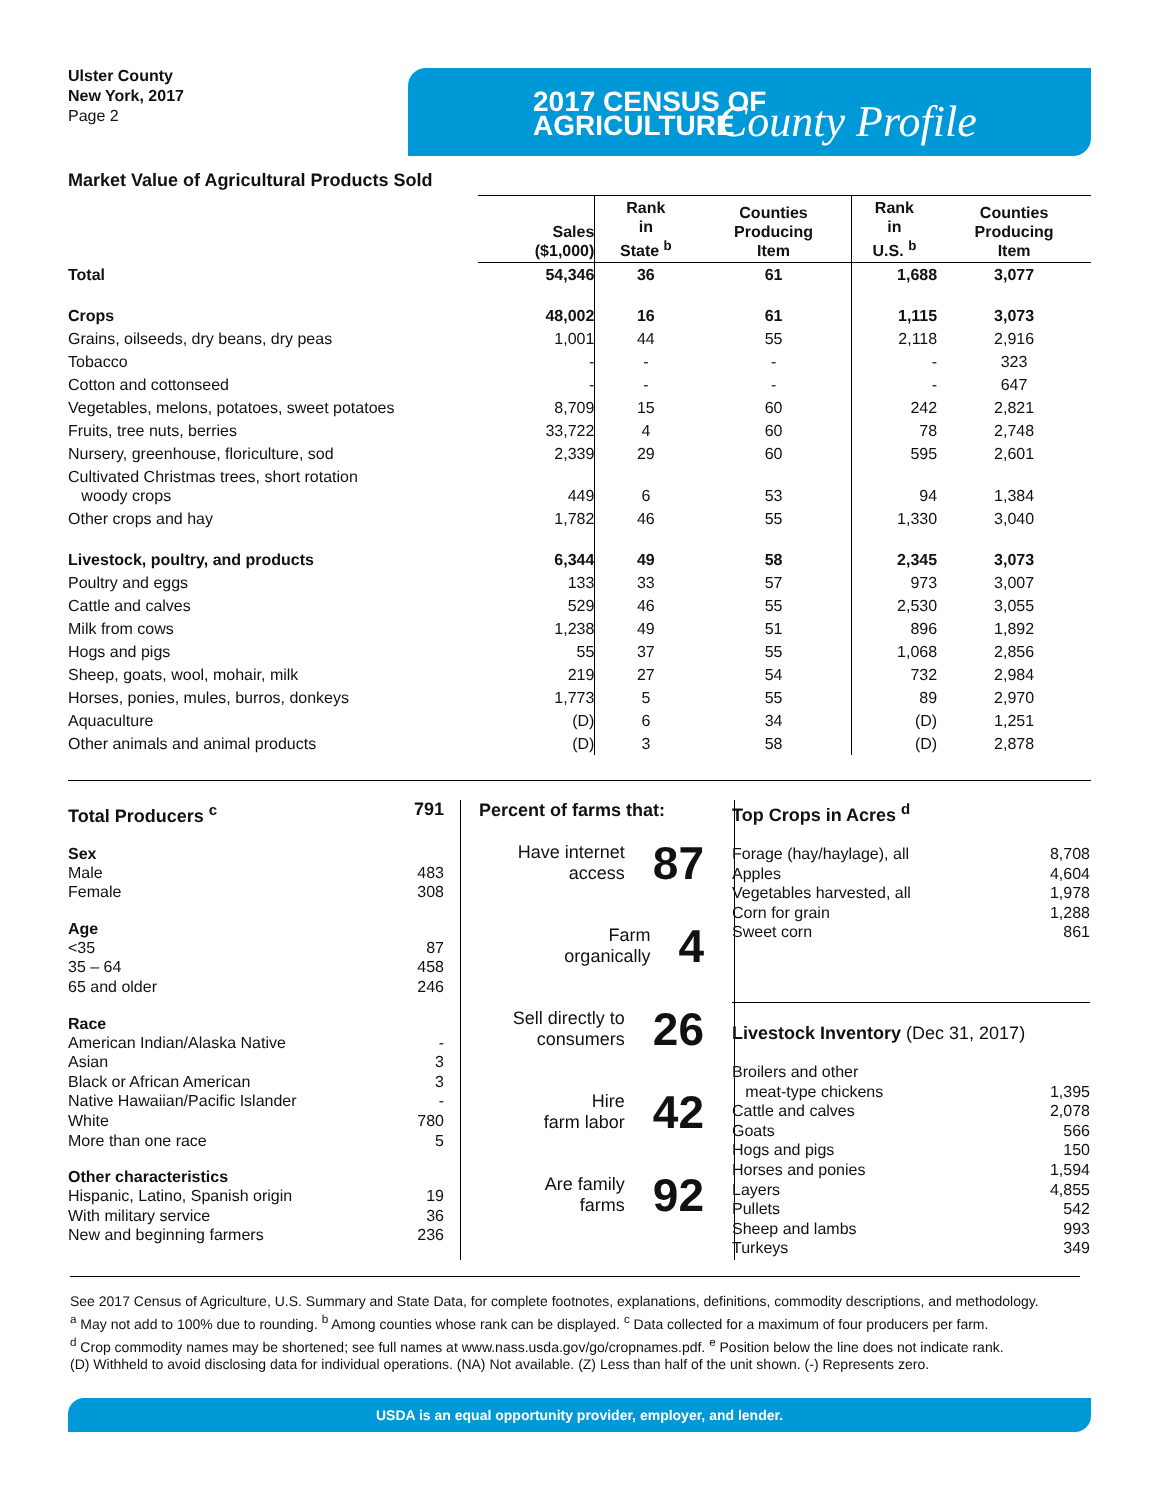Ulster County
New York, 2017
Page 2
2017 CENSUS OF
AGRICULTURE
County Profile
Market Value of Agricultural Products Sold
| | Sales ($1,000) | Rank in State <sup>b</sup> | Counties Producing Item | Rank in U.S. <sup>b</sup> | Counties Producing Item |
| --- | --- | --- | --- | --- | --- |
| Total | 54,346 | 36 | 61 | 1,688 | 3,077 |
| Crops | 48,002 | 16 | 61 | 1,115 | 3,073 |
| Grains, oilseeds, dry beans, dry peas | 1,001 | 44 | 55 | 2,118 | 2,916 |
| Tobacco | - | - | - | - | 323 |
| Cotton and cottonseed | - | - | - | - | 647 |
| Vegetables, melons, potatoes, sweet potatoes | 8,709 | 15 | 60 | 242 | 2,821 |
| Fruits, tree nuts, berries | 33,722 | 4 | 60 | 78 | 2,748 |
| Nursery, greenhouse, floriculture, sod | 2,339 | 29 | 60 | 595 | 2,601 |
| Cultivated Christmas trees, short rotation woody crops | 449 | 6 | 53 | 94 | 1,384 |
| Other crops and hay | 1,782 | 46 | 55 | 1,330 | 3,040 |
| Livestock, poultry, and products | 6,344 | 49 | 58 | 2,345 | 3,073 |
| Poultry and eggs | 133 | 33 | 57 | 973 | 3,007 |
| Cattle and calves | 529 | 46 | 55 | 2,530 | 3,055 |
| Milk from cows | 1,238 | 49 | 51 | 896 | 1,892 |
| Hogs and pigs | 55 | 37 | 55 | 1,068 | 2,856 |
| Sheep, goats, wool, mohair, milk | 219 | 27 | 54 | 732 | 2,984 |
| Horses, ponies, mules, burros, donkeys | 1,773 | 5 | 55 | 89 | 2,970 |
| Aquaculture | (D) | 6 | 34 | (D) | 1,251 |
| Other animals and animal products | (D) | 3 | 58 | (D) | 2,878 |
Total Producers <sup>c</sup> 791
Sex
Male 483
Female 308
Age
<35 87
35 – 64 458
65 and older 246
Race
American Indian/Alaska Native -
Asian 3
Black or African American 3
Native Hawaiian/Pacific Islander -
White 780
More than one race 5
Other characteristics
Hispanic, Latino, Spanish origin 19
With military service 36
New and beginning farmers 236
Percent of farms that:
Have internet
access 87
Farm
organically 4
Sell directly to
consumers 26
Hire
farm labor 42
Are family
farms 92
Top Crops in Acres <sup>d</sup>
Forage (hay/haylage), all 8,708
Apples 4,604
Vegetables harvested, all 1,978
Corn for grain 1,288
Sweet corn 861
Livestock Inventory (Dec 31, 2017)
Broilers and other
meat-type chickens 1,395
Cattle and calves 2,078
Goats 566
Hogs and pigs 150
Horses and ponies 1,594
Layers 4,855
Pullets 542
Sheep and lambs 993
Turkeys 349
See 2017 Census of Agriculture, U.S. Summary and State Data, for complete footnotes, explanations, definitions, commodity descriptions, and methodology.
<sup>a</sup> May not add to 100% due to rounding. <sup>b</sup> Among counties whose rank can be displayed. <sup>c</sup> Data collected for a maximum of four producers per farm.
<sup>d</sup> Crop commodity names may be shortened; see full names at www.nass.usda.gov/go/cropnames.pdf. <sup>e</sup> Position below the line does not indicate rank.
(D) Withheld to avoid disclosing data for individual operations. (NA) Not available. (Z) Less than half of the unit shown. (-) Represents zero.
USDA is an equal opportunity provider, employer, and lender.